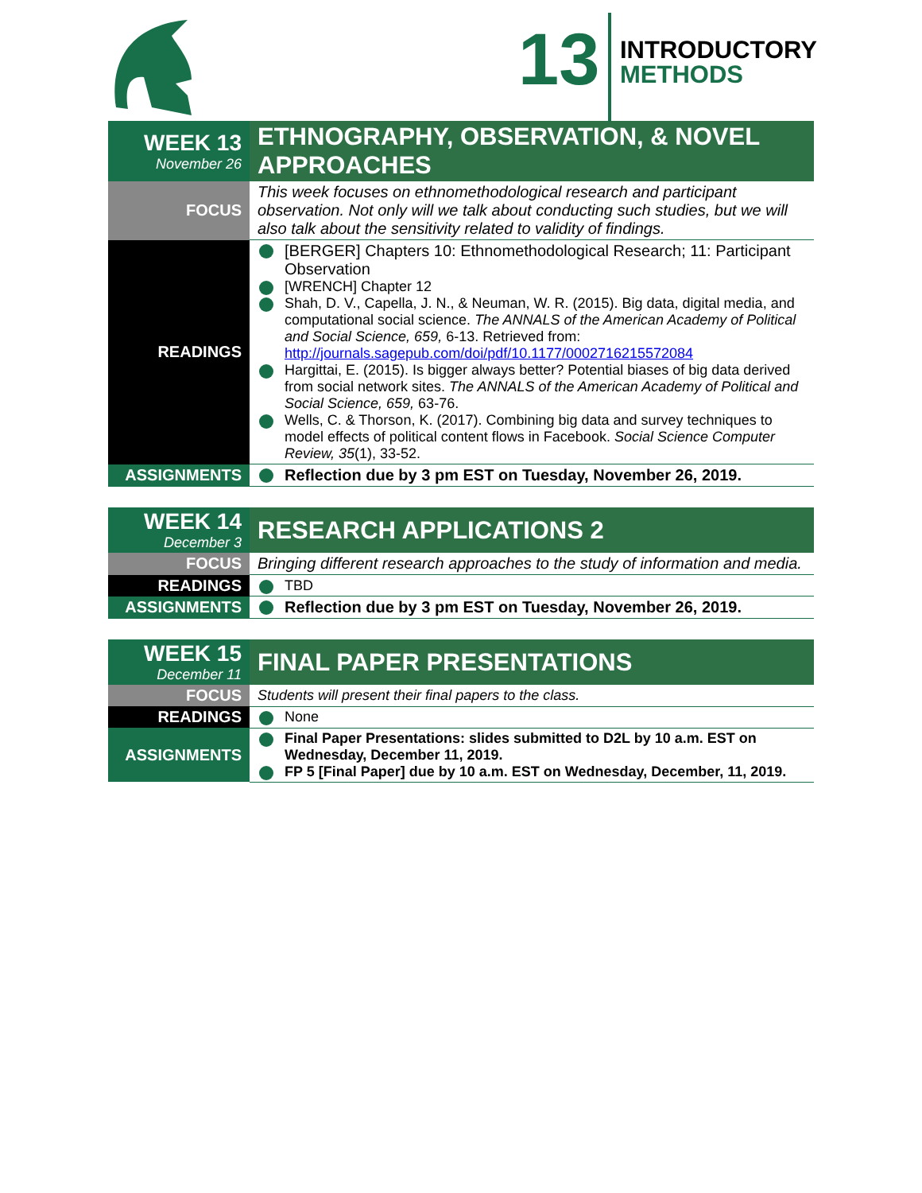13
INTRODUCTORY
METHODS
| WEEK 13 November 26 | ETHNOGRAPHY, OBSERVATION, & NOVEL APPROACHES |
| FOCUS | This week focuses on ethnomethodological research and participant observation. Not only will we talk about conducting such studies, but we will also talk about the sensitivity related to validity of findings. |
| READINGS | [BERGER] Chapters 10: Ethnomethodological Research; 11: Participant Observation [WRENCH] Chapter 12 Shah, D. V., Capella, J. N., & Neuman, W. R. (2015). Big data, digital media, and computational social science. The ANNALS of the American Academy of Political and Social Science, 659, 6-13. Retrieved from: http://journals.sagepub.com/doi/pdf/10.1177/0002716215572084 Hargittai, E. (2015). Is bigger always better? Potential biases of big data derived from social network sites. The ANNALS of the American Academy of Political and Social Science, 659, 63-76. Wells, C. & Thorson, K. (2017). Combining big data and survey techniques to model effects of political content flows in Facebook. Social Science Computer Review, 35 (1), 33-52. |
| ASSIGNMENTS | Reflection due by 3 pm EST on Tuesday, November 26, 2019. |
| WEEK 14 December 3 | RESEARCH APPLICATIONS 2 |
| FOCUS | Bringing different research approaches to the study of information and media. |
| READINGS | TBD |
| ASSIGNMENTS | Reflection due by 3 pm EST on Tuesday, November 26, 2019. |
| WEEK 15 December 11 | FINAL PAPER PRESENTATIONS |
| FOCUS | Students will present their final papers to the class. |
| READINGS | None |
| ASSIGNMENTS | Final Paper Presentations: slides submitted to D2L by 10 a.m. EST on Wednesday, December 11, 2019. FP 5 [Final Paper] due by 10 a.m. EST on Wednesday, December, 11, 2019. |